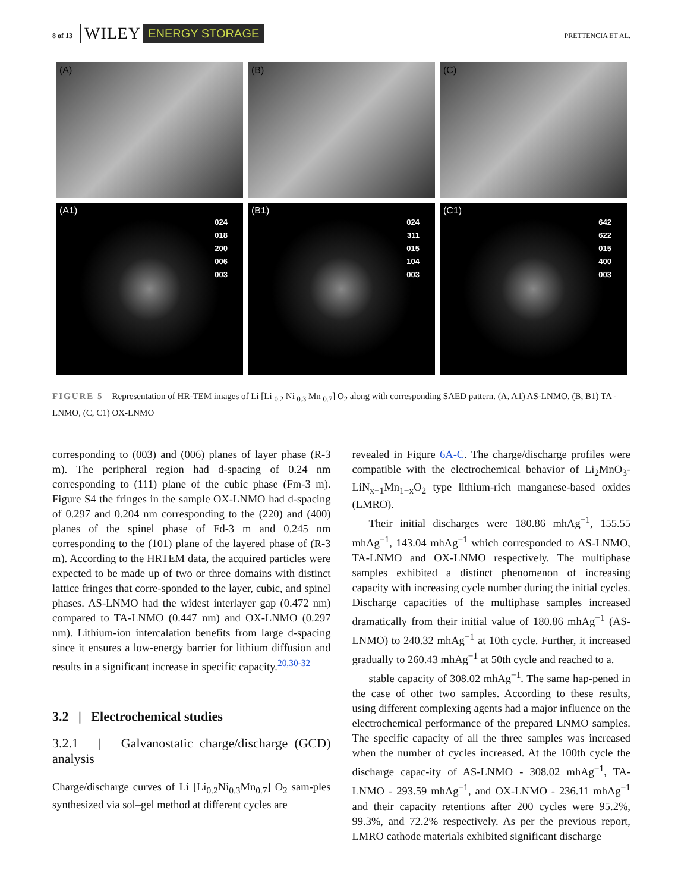8 of 13 WILEY ENERGY STORAGE PRETTENCIA ET AL.
(A)
(B)
(C)
(A1)
024
018
200
006
003
(B1)
024
311
015
104
003
(C1)
642
622
015
400
003
FIGURE 5 Representation of HR-TEM images of Li [Li <sub>0.2</sub> Ni <sub>0.3</sub> Mn <sub>0.7</sub>] O<sub>2</sub> along with corresponding SAED pattern. (A, A1) AS-LNMO, (B, B1) TA - LNMO, (C, C1) OX-LNMO
corresponding to (003) and (006) planes of layer phase (R-3 m). The peripheral region had d-spacing of 0.24 nm corresponding to (111) plane of the cubic phase (Fm-3 m). Figure S4 the fringes in the sample OX-LNMO had d-spacing of 0.297 and 0.204 nm corresponding to the (220) and (400) planes of the spinel phase of Fd-3 m and 0.245 nm corresponding to the (101) plane of the layered phase of (R-3 m). According to the HRTEM data, the acquired particles were expected to be made up of two or three domains with distinct lattice fringes that corre-sponded to the layer, cubic, and spinel phases. AS-LNMO had the widest interlayer gap (0.472 nm) compared to TA-LNMO (0.447 nm) and OX-LNMO (0.297 nm). Lithium-ion intercalation benefits from large d-spacing since it ensures a low-energy barrier for lithium diffusion and results in a significant increase in specific capacity.<sup>20,30-32</sup>
3.2 | Electrochemical studies
3.2.1 | Galvanostatic charge/discharge (GCD) analysis
Charge/discharge curves of Li [Li<sub>0.2</sub>Ni<sub>0.3</sub>Mn<sub>0.7</sub>] O<sub>2</sub> sam-ples synthesized via sol–gel method at different cycles are
revealed in Figure 6A-C. The charge/discharge profiles were compatible with the electrochemical behavior of Li<sub>2</sub>MnO<sub>3</sub>-LiN<sub>x−1</sub>Mn<sub>1−x</sub>O<sub>2</sub> type lithium-rich manganese-based oxides (LMRO).
Their initial discharges were 180.86 mhAg<sup>−1</sup>, 155.55 mhAg<sup>−1</sup>, 143.04 mhAg<sup>−1</sup> which corresponded to AS-LNMO, TA-LNMO and OX-LNMO respectively. The multiphase samples exhibited a distinct phenomenon of increasing capacity with increasing cycle number during the initial cycles. Discharge capacities of the multiphase samples increased dramatically from their initial value of 180.86 mhAg<sup>−1</sup> (AS-LNMO) to 240.32 mhAg<sup>−1</sup> at 10th cycle. Further, it increased gradually to 260.43 mhAg<sup>−1</sup> at 50th cycle and reached to a.
stable capacity of 308.02 mhAg<sup>−1</sup>. The same hap-pened in the case of other two samples. According to these results, using different complexing agents had a major influence on the electrochemical performance of the prepared LNMO samples. The specific capacity of all the three samples was increased when the number of cycles increased. At the 100th cycle the discharge capac-ity of AS-LNMO - 308.02 mhAg<sup>−1</sup>, TA-LNMO - 293.59 mhAg<sup>−1</sup>, and OX-LNMO - 236.11 mhAg<sup>−1</sup> and their capacity retentions after 200 cycles were 95.2%, 99.3%, and 72.2% respectively. As per the previous report, LMRO cathode materials exhibited significant discharge